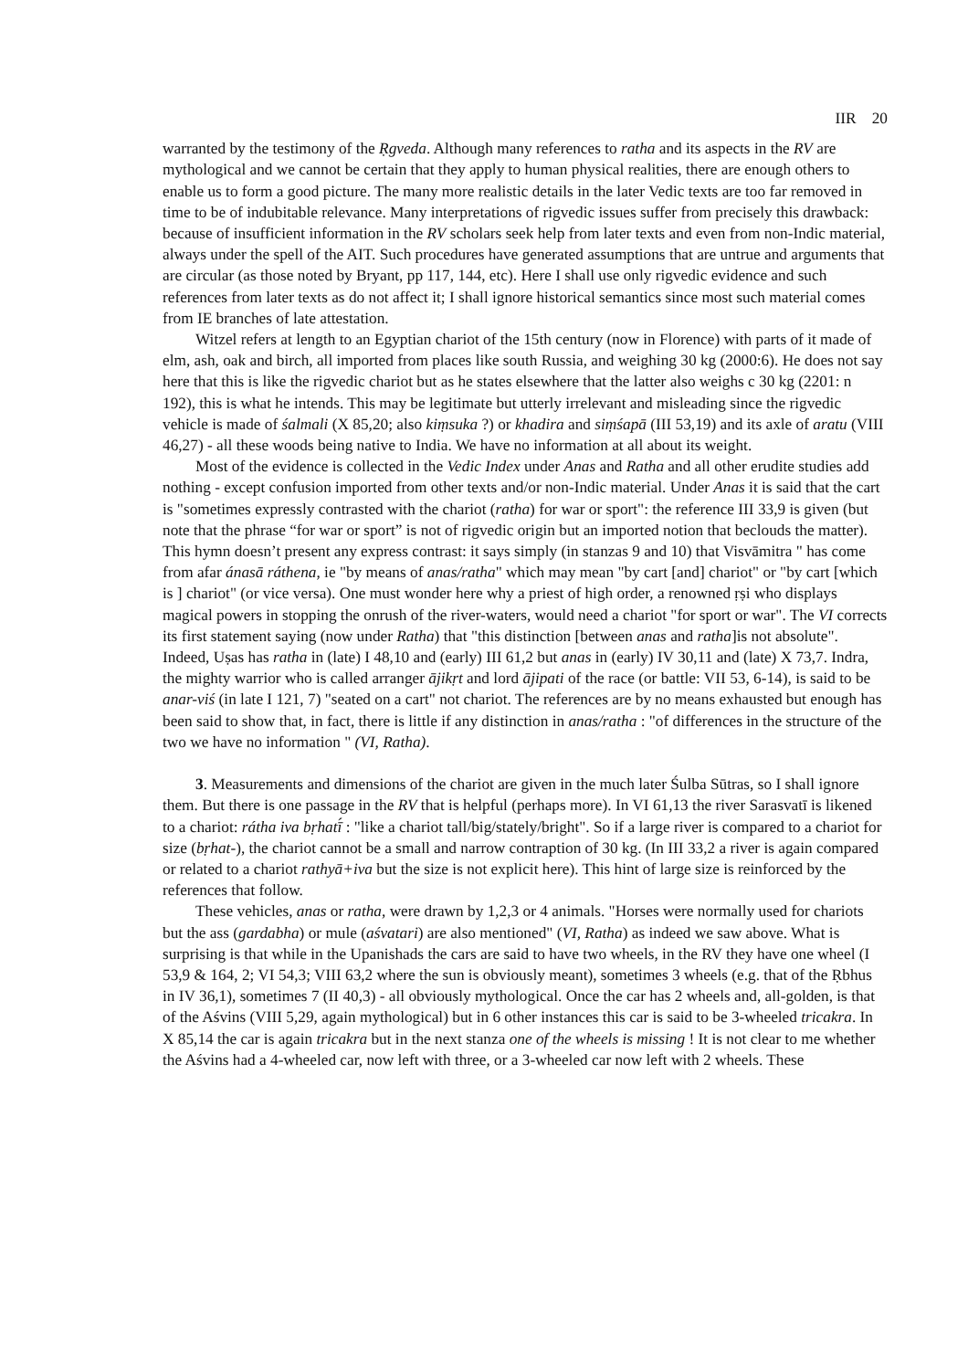IIR 20
warranted by the testimony of the Ṛgveda. Although many references to ratha and its aspects in the RV are mythological and we cannot be certain that they apply to human physical realities, there are enough others to enable us to form a good picture. The many more realistic details in the later Vedic texts are too far removed in time to be of indubitable relevance. Many interpretations of rigvedic issues suffer from precisely this drawback: because of insufficient information in the RV scholars seek help from later texts and even from non-Indic material, always under the spell of the AIT. Such procedures have generated assumptions that are untrue and arguments that are circular (as those noted by Bryant, pp 117, 144, etc). Here I shall use only rigvedic evidence and such references from later texts as do not affect it; I shall ignore historical semantics since most such material comes from IE branches of late attestation.
Witzel refers at length to an Egyptian chariot of the 15th century (now in Florence) with parts of it made of elm, ash, oak and birch, all imported from places like south Russia, and weighing 30 kg (2000:6). He does not say here that this is like the rigvedic chariot but as he states elsewhere that the latter also weighs c 30 kg (2201: n 192), this is what he intends. This may be legitimate but utterly irrelevant and misleading since the rigvedic vehicle is made of śalmali (X 85,20; also kiṃsuka ?) or khadira and siṃśapā (III 53,19) and its axle of aratu (VIII 46,27) - all these woods being native to India. We have no information at all about its weight.
Most of the evidence is collected in the Vedic Index under Anas and Ratha and all other erudite studies add nothing - except confusion imported from other texts and/or non-Indic material. Under Anas it is said that the cart is "sometimes expressly contrasted with the chariot (ratha) for war or sport": the reference III 33,9 is given (but note that the phrase “for war or sport” is not of rigvedic origin but an imported notion that beclouds the matter). This hymn doesn’t present any express contrast: it says simply (in stanzas 9 and 10) that Visvāmitra " has come from afar ánasā ráthena, ie "by means of anas/ratha" which may mean "by cart [and] chariot" or "by cart [which is ] chariot" (or vice versa). One must wonder here why a priest of high order, a renowned ṛṣi who displays magical powers in stopping the onrush of the river-waters, would need a chariot "for sport or war". The VI corrects its first statement saying (now under Ratha) that "this distinction [between anas and ratha]is not absolute". Indeed, Uṣas has ratha in (late) I 48,10 and (early) III 61,2 but anas in (early) IV 30,11 and (late) X 73,7. Indra, the mighty warrior who is called arranger ājikṛt and lord ājipati of the race (or battle: VII 53, 6-14), is said to be anar-viś (in late I 121, 7) "seated on a cart" not chariot. The references are by no means exhausted but enough has been said to show that, in fact, there is little if any distinction in anas/ratha : "of differences in the structure of the two we have no information " (VI, Ratha).
3. Measurements and dimensions of the chariot are given in the much later Śulba Sūtras, so I shall ignore them. But there is one passage in the RV that is helpful (perhaps more). In VI 61,13 the river Sarasvatī is likened to a chariot: rátha iva bṛhatī́ : "like a chariot tall/big/stately/bright". So if a large river is compared to a chariot for size (bṛhat-), the chariot cannot be a small and narrow contraption of 30 kg. (In III 33,2 a river is again compared or related to a chariot rathyā+iva but the size is not explicit here). This hint of large size is reinforced by the references that follow.
These vehicles, anas or ratha, were drawn by 1,2,3 or 4 animals. "Horses were normally used for chariots but the ass (gardabha) or mule (aśvatari) are also mentioned" (VI, Ratha) as indeed we saw above. What is surprising is that while in the Upanishads the cars are said to have two wheels, in the RV they have one wheel (I 53,9 & 164, 2; VI 54,3; VIII 63,2 where the sun is obviously meant), sometimes 3 wheels (e.g. that of the Ṛbhus in IV 36,1), sometimes 7 (II 40,3) - all obviously mythological. Once the car has 2 wheels and, all-golden, is that of the Aśvins (VIII 5,29, again mythological) but in 6 other instances this car is said to be 3-wheeled tricakra. In X 85,14 the car is again tricakra but in the next stanza one of the wheels is missing ! It is not clear to me whether the Aśvins had a 4-wheeled car, now left with three, or a 3-wheeled car now left with 2 wheels. These